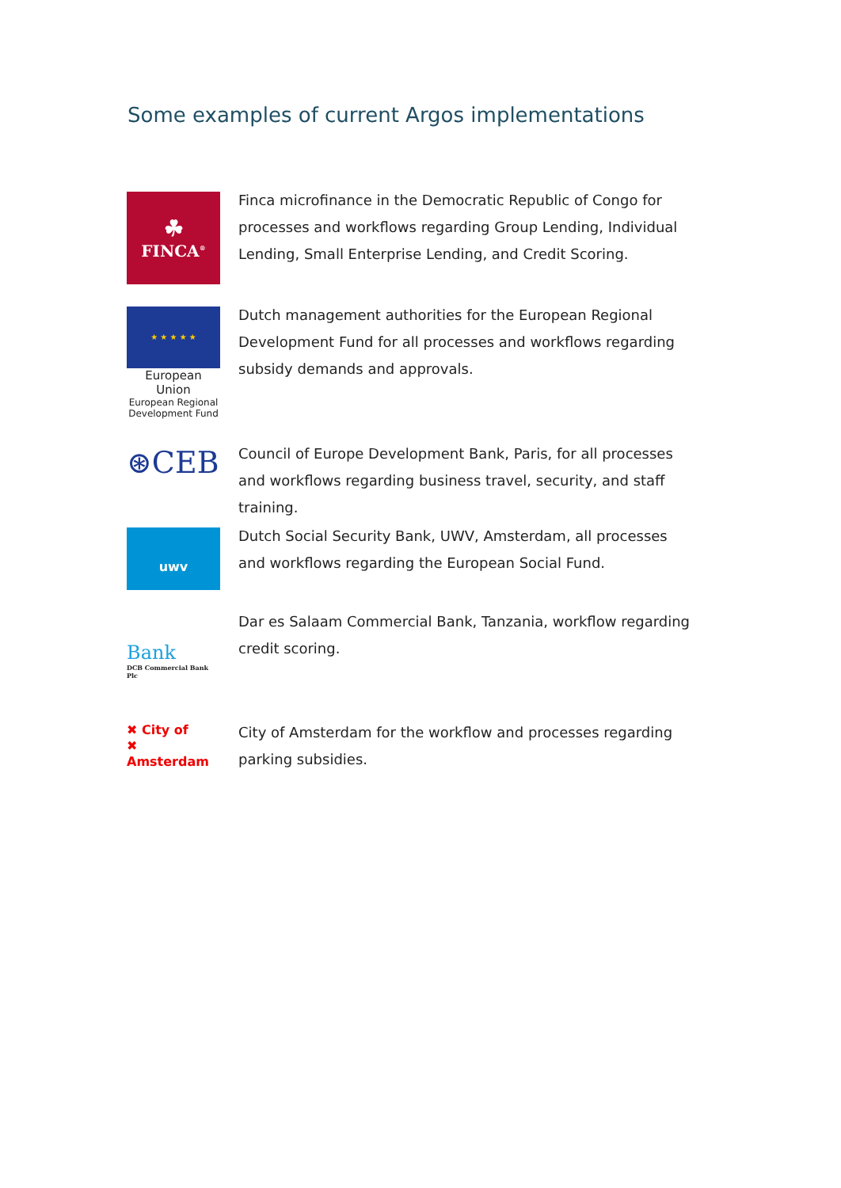Some examples of current Argos implementations
☘
FINCA<sup>®</sup>
Finca microfinance in the Democratic Republic of Congo for processes and workflows regarding Group Lending, Individual Lending, Small Enterprise Lending, and Credit Scoring.
★ ★ ★ ★ ★
European Union
European Regional Development Fund
Dutch management authorities for the European Regional Development Fund for all processes and workflows regarding subsidy demands and approvals.
⊛CEB
Council of Europe Development Bank, Paris, for all processes and workflows regarding business travel, security, and staff training.
uwv
Dutch Social Security Bank, UWV, Amsterdam, all processes and workflows regarding the European Social Fund.
Bank
DCB Commercial Bank Plc
Dar es Salaam Commercial Bank, Tanzania, workflow regarding credit scoring.
✖ City of
✖ Amsterdam
City of Amsterdam for the workflow and processes regarding parking subsidies.